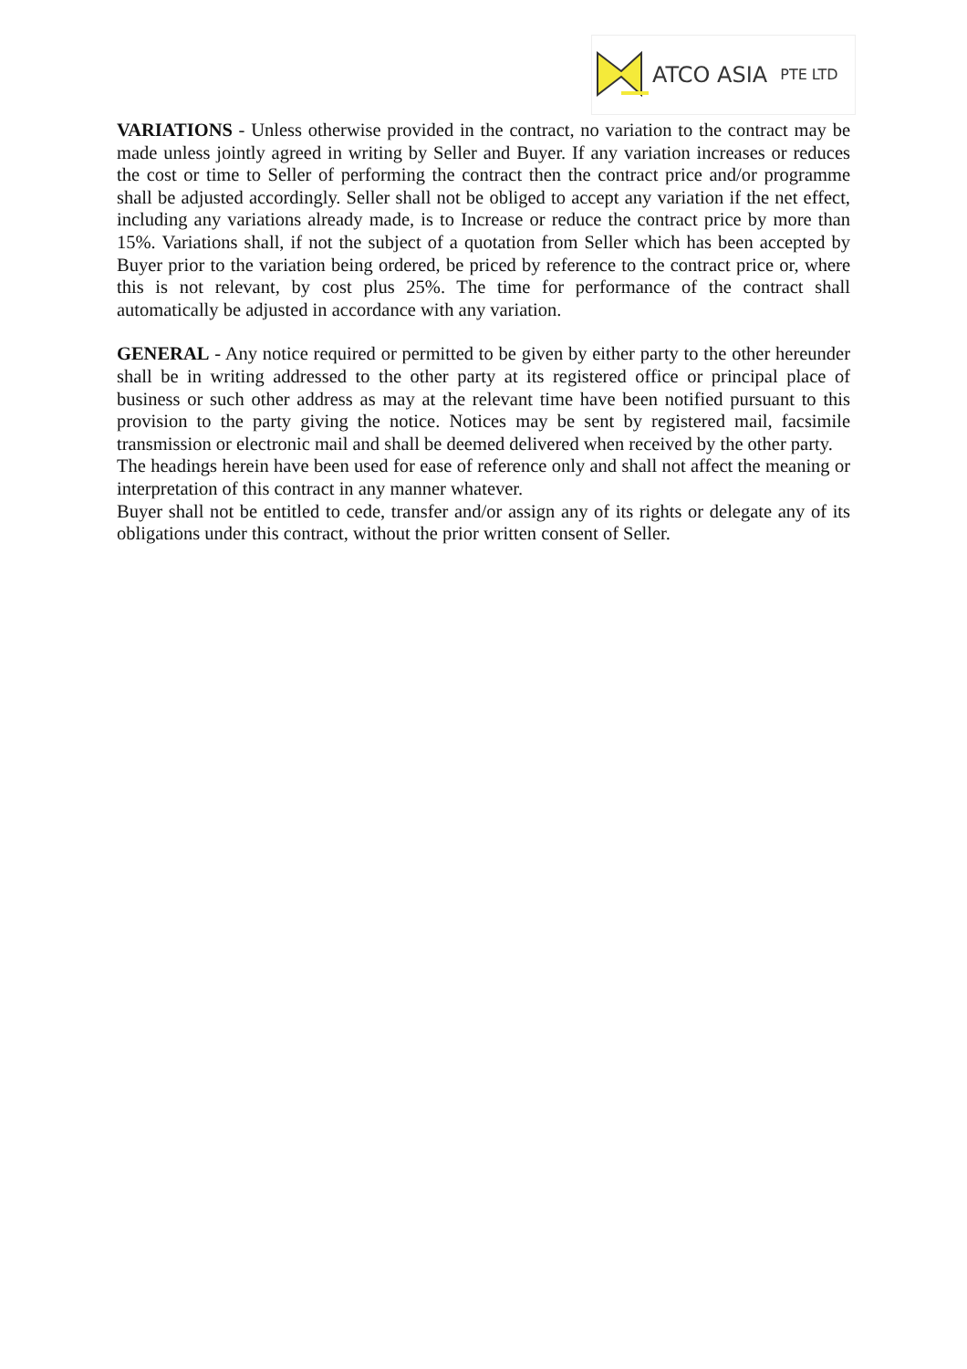ATCO ASIA PTE LTD
VARIATIONS - Unless otherwise provided in the contract, no variation to the contract may be made unless jointly agreed in writing by Seller and Buyer. If any variation increases or reduces the cost or time to Seller of performing the contract then the contract price and/or programme shall be adjusted accordingly. Seller shall not be obliged to accept any variation if the net effect, including any variations already made, is to Increase or reduce the contract price by more than 15%. Variations shall, if not the subject of a quotation from Seller which has been accepted by Buyer prior to the variation being ordered, be priced by reference to the contract price or, where this is not relevant, by cost plus 25%. The time for performance of the contract shall automatically be adjusted in accordance with any variation.
GENERAL - Any notice required or permitted to be given by either party to the other hereunder shall be in writing addressed to the other party at its registered office or principal place of business or such other address as may at the relevant time have been notified pursuant to this provision to the party giving the notice. Notices may be sent by registered mail, facsimile transmission or electronic mail and shall be deemed delivered when received by the other party.
The headings herein have been used for ease of reference only and shall not affect the meaning or interpretation of this contract in any manner whatever.
Buyer shall not be entitled to cede, transfer and/or assign any of its rights or delegate any of its obligations under this contract, without the prior written consent of Seller.